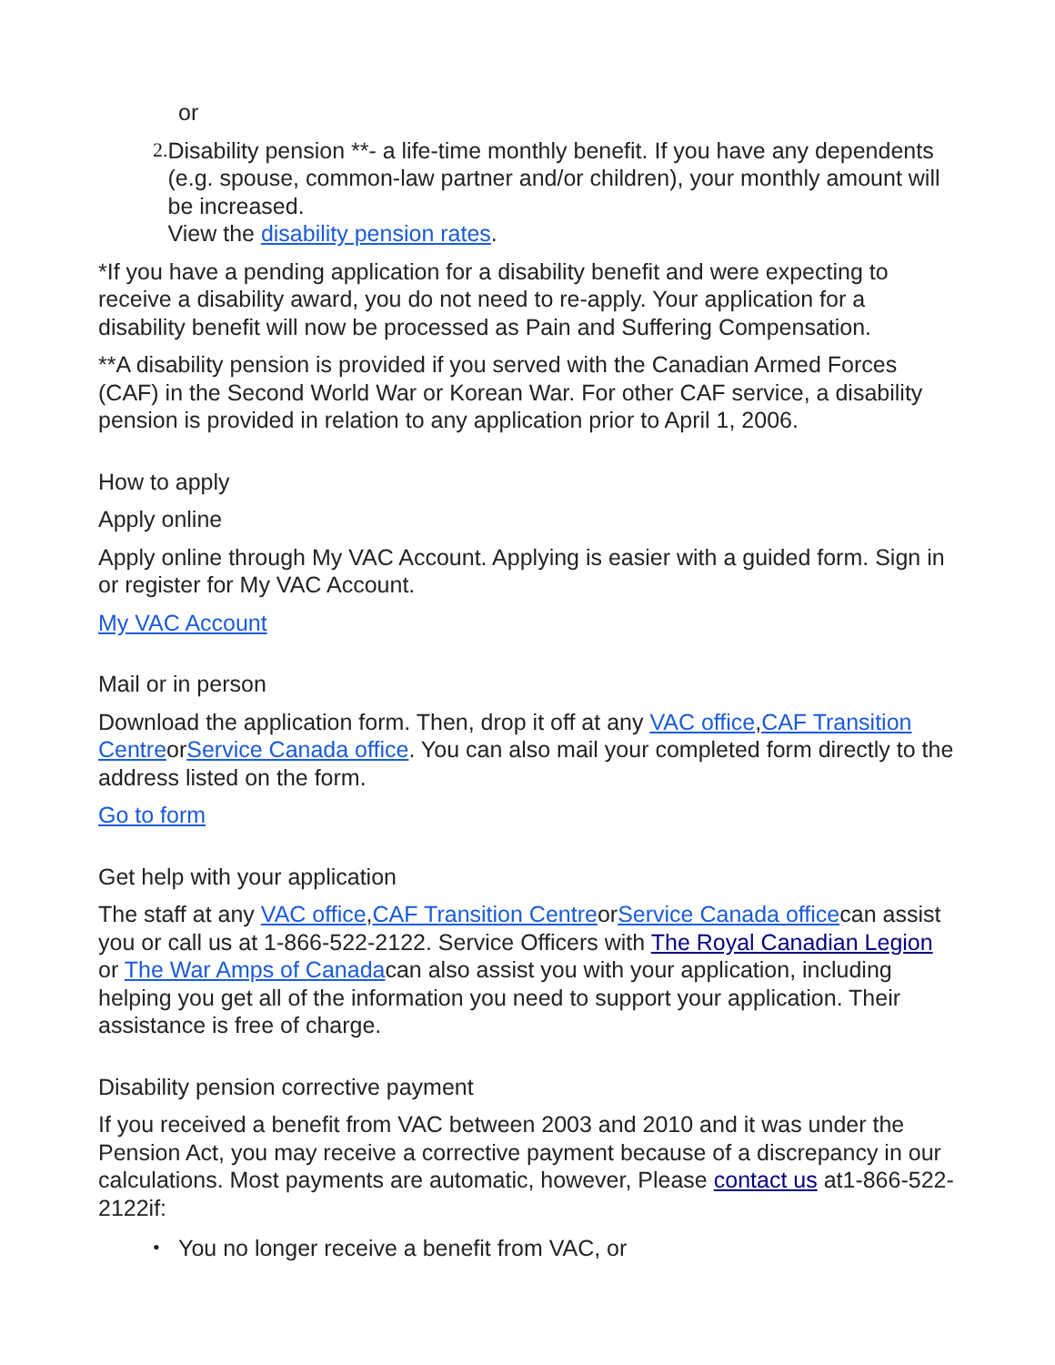or
2. Disability pension **- a life-time monthly benefit. If you have any dependents (e.g. spouse, common-law partner and/or children), your monthly amount will be increased.
View the disability pension rates.
*If you have a pending application for a disability benefit and were expecting to receive a disability award, you do not need to re-apply. Your application for a disability benefit will now be processed as Pain and Suffering Compensation.
**A disability pension is provided if you served with the Canadian Armed Forces (CAF) in the Second World War or Korean War. For other CAF service, a disability pension is provided in relation to any application prior to April 1, 2006.
How to apply
Apply online
Apply online through My VAC Account. Applying is easier with a guided form. Sign in or register for My VAC Account.
My VAC Account
Mail or in person
Download the application form. Then, drop it off at any VAC office,CAF Transition CentreorService Canada office. You can also mail your completed form directly to the address listed on the form.
Go to form
Get help with your application
The staff at any VAC office,CAF Transition CentreorService Canada officecan assist you or call us at 1-866-522-2122. Service Officers with The Royal Canadian Legion or The War Amps of Canadacan also assist you with your application, including helping you get all of the information you need to support your application. Their assistance is free of charge.
Disability pension corrective payment
If you received a benefit from VAC between 2003 and 2010 and it was under the Pension Act, you may receive a corrective payment because of a discrepancy in our calculations. Most payments are automatic, however, Please contact us at1-866-522-2122if:
• You no longer receive a benefit from VAC, or